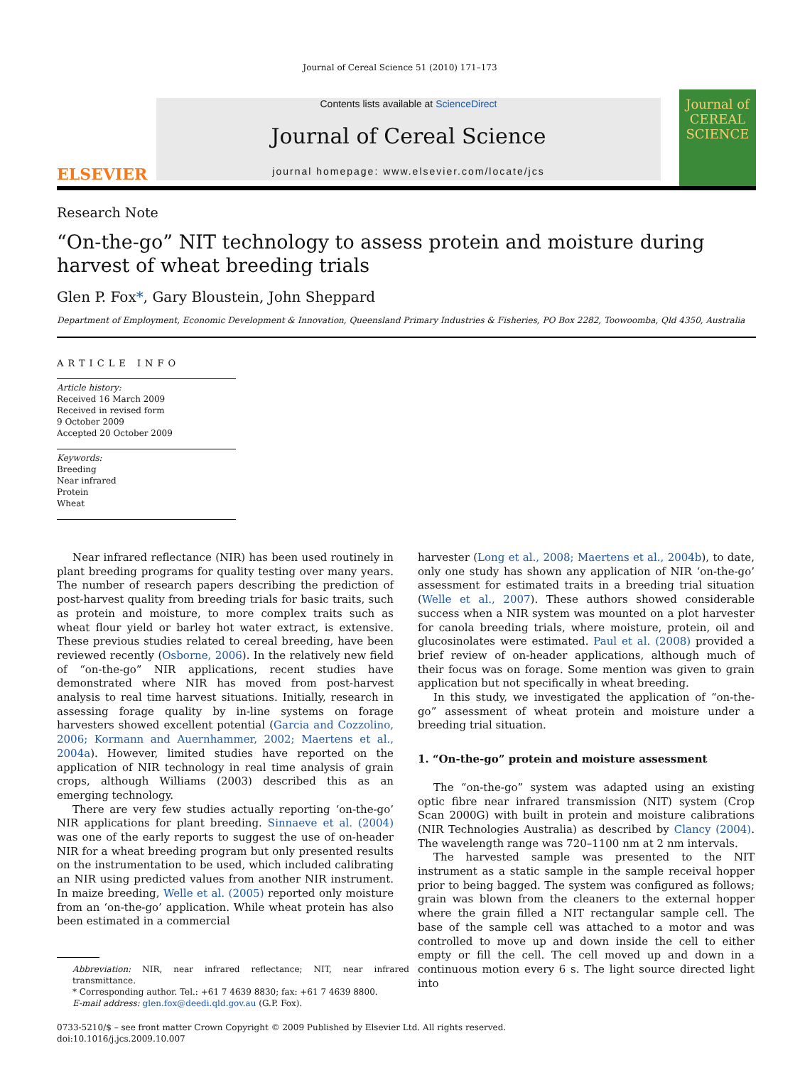Journal of Cereal Science 51 (2010) 171–173
ELSEVIER
Contents lists available at ScienceDirect
Journal of Cereal Science
journal homepage: www.elsevier.com/locate/jcs
Journal of
CEREAL
SCIENCE
Research Note
“On-the-go” NIT technology to assess protein and moisture during harvest of wheat breeding trials
Glen P. Fox*, Gary Bloustein, John Sheppard
Department of Employment, Economic Development & Innovation, Queensland Primary Industries & Fisheries, PO Box 2282, Toowoomba, Qld 4350, Australia
ARTICLE INFO
Article history:
Received 16 March 2009
Received in revised form
9 October 2009
Accepted 20 October 2009
Keywords:
Breeding
Near infrared
Protein
Wheat
Near infrared reflectance (NIR) has been used routinely in plant breeding programs for quality testing over many years. The number of research papers describing the prediction of post-harvest quality from breeding trials for basic traits, such as protein and moisture, to more complex traits such as wheat flour yield or barley hot water extract, is extensive. These previous studies related to cereal breeding, have been reviewed recently (Osborne, 2006). In the relatively new field of “on-the-go” NIR applications, recent studies have demonstrated where NIR has moved from post-harvest analysis to real time harvest situations. Initially, research in assessing forage quality by in-line systems on forage harvesters showed excellent potential (Garcia and Cozzolino, 2006; Kormann and Auernhammer, 2002; Maertens et al., 2004a). However, limited studies have reported on the application of NIR technology in real time analysis of grain crops, although Williams (2003) described this as an emerging technology.
There are very few studies actually reporting ‘on-the-go’ NIR applications for plant breeding. Sinnaeve et al. (2004) was one of the early reports to suggest the use of on-header NIR for a wheat breeding program but only presented results on the instrumentation to be used, which included calibrating an NIR using predicted values from another NIR instrument. In maize breeding, Welle et al. (2005) reported only moisture from an ‘on-the-go’ application. While wheat protein has also been estimated in a commercial
Abbreviation: NIR, near infrared reflectance; NIT, near infrared transmittance.
* Corresponding author. Tel.: +61 7 4639 8830; fax: +61 7 4639 8800.
E-mail address: glen.fox@deedi.qld.gov.au (G.P. Fox).
harvester (Long et al., 2008; Maertens et al., 2004b), to date, only one study has shown any application of NIR ‘on-the-go’ assessment for estimated traits in a breeding trial situation (Welle et al., 2007). These authors showed considerable success when a NIR system was mounted on a plot harvester for canola breeding trials, where moisture, protein, oil and glucosinolates were estimated. Paul et al. (2008) provided a brief review of on-header applications, although much of their focus was on forage. Some mention was given to grain application but not specifically in wheat breeding.
In this study, we investigated the application of “on-the-go” assessment of wheat protein and moisture under a breeding trial situation.
1. “On-the-go” protein and moisture assessment
The “on-the-go” system was adapted using an existing optic fibre near infrared transmission (NIT) system (Crop Scan 2000G) with built in protein and moisture calibrations (NIR Technologies Australia) as described by Clancy (2004). The wavelength range was 720–1100 nm at 2 nm intervals.
The harvested sample was presented to the NIT instrument as a static sample in the sample receival hopper prior to being bagged. The system was configured as follows; grain was blown from the cleaners to the external hopper where the grain filled a NIT rectangular sample cell. The base of the sample cell was attached to a motor and was controlled to move up and down inside the cell to either empty or fill the cell. The cell moved up and down in a continuous motion every 6 s. The light source directed light into
0733-5210/$ – see front matter Crown Copyright © 2009 Published by Elsevier Ltd. All rights reserved.
doi:10.1016/j.jcs.2009.10.007